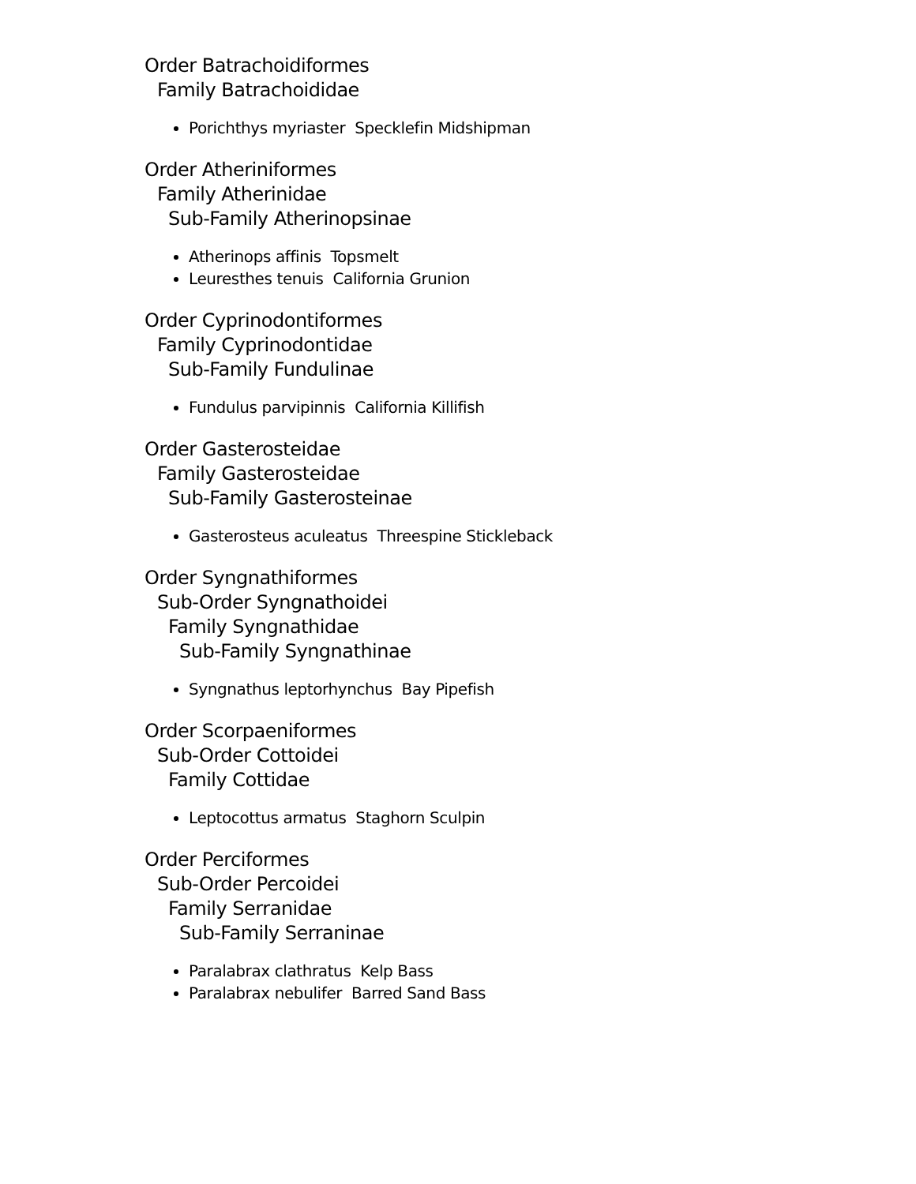Order Batrachoidiformes
Family Batrachoididae
Porichthys myriaster Specklefin Midshipman
Order Atheriniformes
Family Atherinidae
Sub-Family Atherinopsinae
Atherinops affinis Topsmelt
Leuresthes tenuis California Grunion
Order Cyprinodontiformes
Family Cyprinodontidae
Sub-Family Fundulinae
Fundulus parvipinnis California Killifish
Order Gasterosteidae
Family Gasterosteidae
Sub-Family Gasterosteinae
Gasterosteus aculeatus Threespine Stickleback
Order Syngnathiformes
Sub-Order Syngnathoidei
Family Syngnathidae
Sub-Family Syngnathinae
Syngnathus leptorhynchus Bay Pipefish
Order Scorpaeniformes
Sub-Order Cottoidei
Family Cottidae
Leptocottus armatus Staghorn Sculpin
Order Perciformes
Sub-Order Percoidei
Family Serranidae
Sub-Family Serraninae
Paralabrax clathratus Kelp Bass
Paralabrax nebulifer Barred Sand Bass